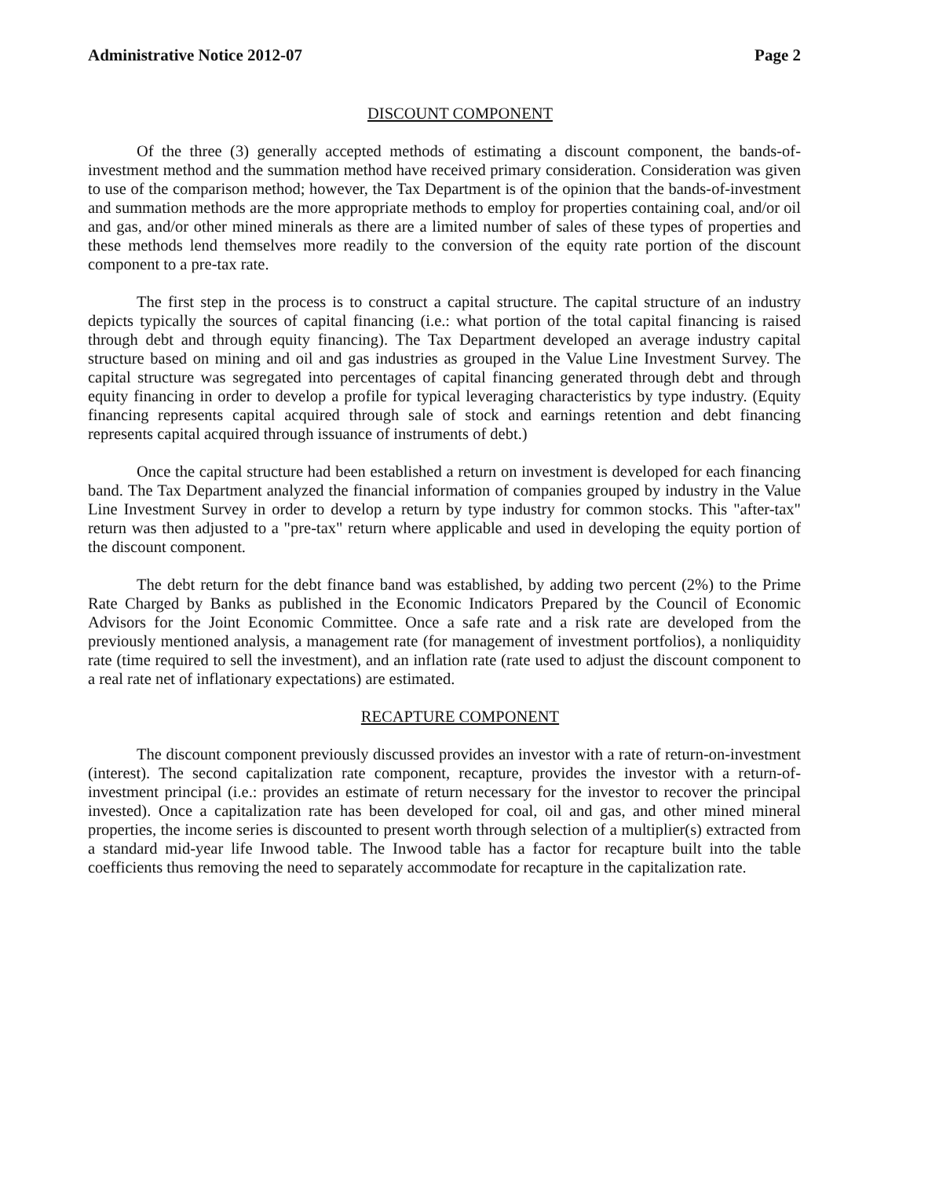Administrative Notice 2012-07 Page 2
DISCOUNT COMPONENT
Of the three (3) generally accepted methods of estimating a discount component, the bands-of-investment method and the summation method have received primary consideration. Consideration was given to use of the comparison method; however, the Tax Department is of the opinion that the bands-of-investment and summation methods are the more appropriate methods to employ for properties containing coal, and/or oil and gas, and/or other mined minerals as there are a limited number of sales of these types of properties and these methods lend themselves more readily to the conversion of the equity rate portion of the discount component to a pre-tax rate.
The first step in the process is to construct a capital structure. The capital structure of an industry depicts typically the sources of capital financing (i.e.: what portion of the total capital financing is raised through debt and through equity financing). The Tax Department developed an average industry capital structure based on mining and oil and gas industries as grouped in the Value Line Investment Survey. The capital structure was segregated into percentages of capital financing generated through debt and through equity financing in order to develop a profile for typical leveraging characteristics by type industry. (Equity financing represents capital acquired through sale of stock and earnings retention and debt financing represents capital acquired through issuance of instruments of debt.)
Once the capital structure had been established a return on investment is developed for each financing band. The Tax Department analyzed the financial information of companies grouped by industry in the Value Line Investment Survey in order to develop a return by type industry for common stocks. This "after-tax" return was then adjusted to a "pre-tax" return where applicable and used in developing the equity portion of the discount component.
The debt return for the debt finance band was established, by adding two percent (2%) to the Prime Rate Charged by Banks as published in the Economic Indicators Prepared by the Council of Economic Advisors for the Joint Economic Committee. Once a safe rate and a risk rate are developed from the previously mentioned analysis, a management rate (for management of investment portfolios), a nonliquidity rate (time required to sell the investment), and an inflation rate (rate used to adjust the discount component to a real rate net of inflationary expectations) are estimated.
RECAPTURE COMPONENT
The discount component previously discussed provides an investor with a rate of return-on-investment (interest). The second capitalization rate component, recapture, provides the investor with a return-of-investment principal (i.e.: provides an estimate of return necessary for the investor to recover the principal invested). Once a capitalization rate has been developed for coal, oil and gas, and other mined mineral properties, the income series is discounted to present worth through selection of a multiplier(s) extracted from a standard mid-year life Inwood table. The Inwood table has a factor for recapture built into the table coefficients thus removing the need to separately accommodate for recapture in the capitalization rate.